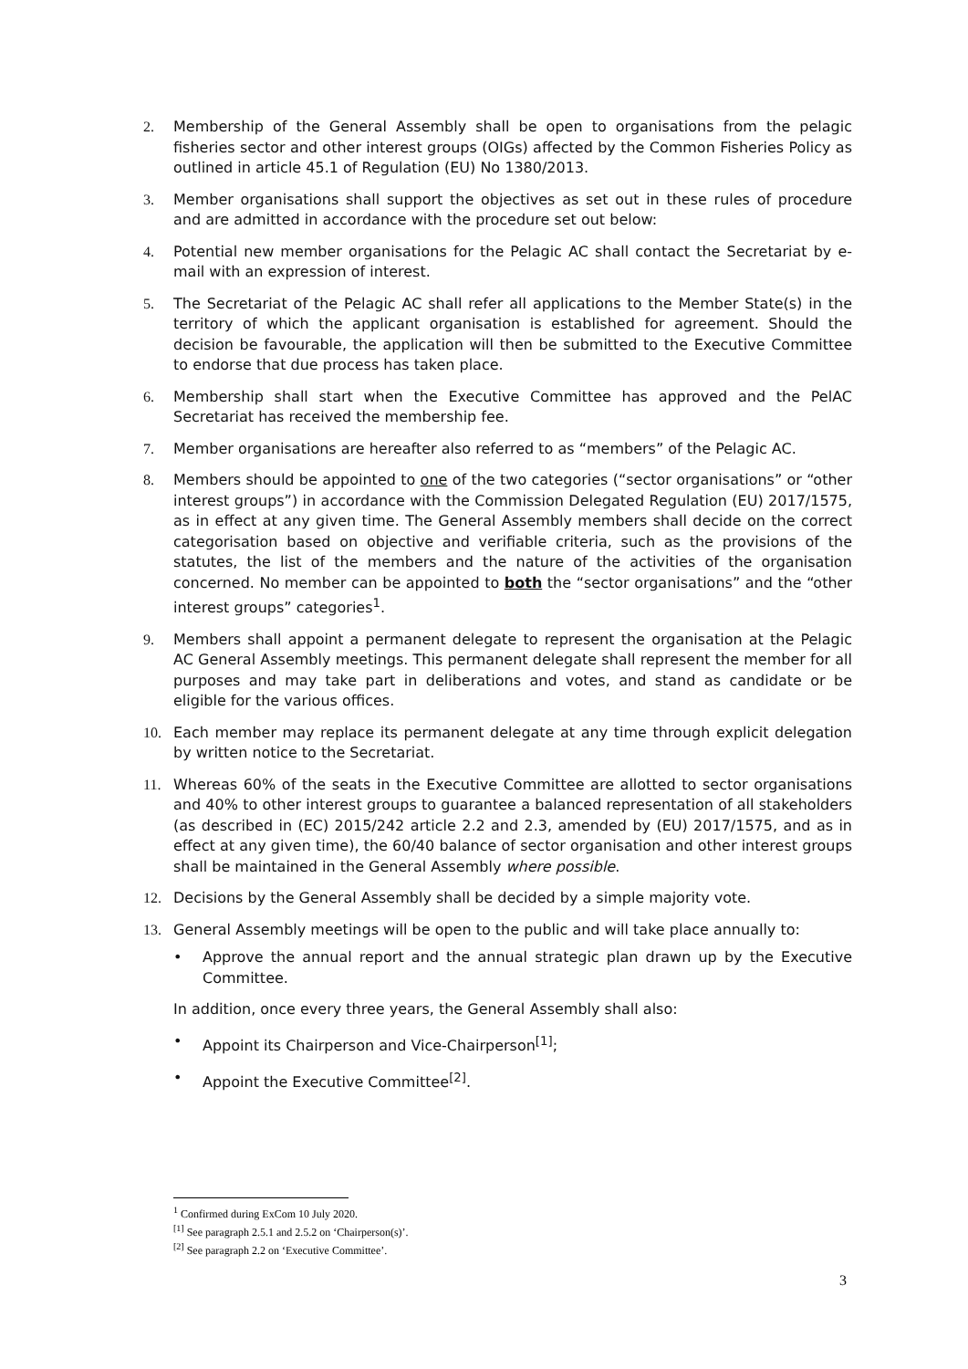2. Membership of the General Assembly shall be open to organisations from the pelagic fisheries sector and other interest groups (OIGs) affected by the Common Fisheries Policy as outlined in article 45.1 of Regulation (EU) No 1380/2013.
3. Member organisations shall support the objectives as set out in these rules of procedure and are admitted in accordance with the procedure set out below:
4. Potential new member organisations for the Pelagic AC shall contact the Secretariat by e-mail with an expression of interest.
5. The Secretariat of the Pelagic AC shall refer all applications to the Member State(s) in the territory of which the applicant organisation is established for agreement. Should the decision be favourable, the application will then be submitted to the Executive Committee to endorse that due process has taken place.
6. Membership shall start when the Executive Committee has approved and the PelAC Secretariat has received the membership fee.
7. Member organisations are hereafter also referred to as “members” of the Pelagic AC.
8. Members should be appointed to one of the two categories (“sector organisations” or “other interest groups”) in accordance with the Commission Delegated Regulation (EU) 2017/1575, as in effect at any given time. The General Assembly members shall decide on the correct categorisation based on objective and verifiable criteria, such as the provisions of the statutes, the list of the members and the nature of the activities of the organisation concerned. No member can be appointed to both the “sector organisations” and the “other interest groups” categories<sup>1</sup>.
9. Members shall appoint a permanent delegate to represent the organisation at the Pelagic AC General Assembly meetings. This permanent delegate shall represent the member for all purposes and may take part in deliberations and votes, and stand as candidate or be eligible for the various offices.
10. Each member may replace its permanent delegate at any time through explicit delegation by written notice to the Secretariat.
11. Whereas 60% of the seats in the Executive Committee are allotted to sector organisations and 40% to other interest groups to guarantee a balanced representation of all stakeholders (as described in (EC) 2015/242 article 2.2 and 2.3, amended by (EU) 2017/1575, and as in effect at any given time), the 60/40 balance of sector organisation and other interest groups shall be maintained in the General Assembly where possible.
12. Decisions by the General Assembly shall be decided by a simple majority vote.
13. General Assembly meetings will be open to the public and will take place annually to:
• Approve the annual report and the annual strategic plan drawn up by the Executive Committee.
In addition, once every three years, the General Assembly shall also:
• Appoint its Chairperson and Vice-Chairperson<sup>[1]</sup>;
• Appoint the Executive Committee<sup>[2]</sup>.
<sup>1</sup> Confirmed during ExCom 10 July 2020.
<sup>[1]</sup> See paragraph 2.5.1 and 2.5.2 on ‘Chairperson(s)’.
<sup>[2]</sup> See paragraph 2.2 on ‘Executive Committee’.
3